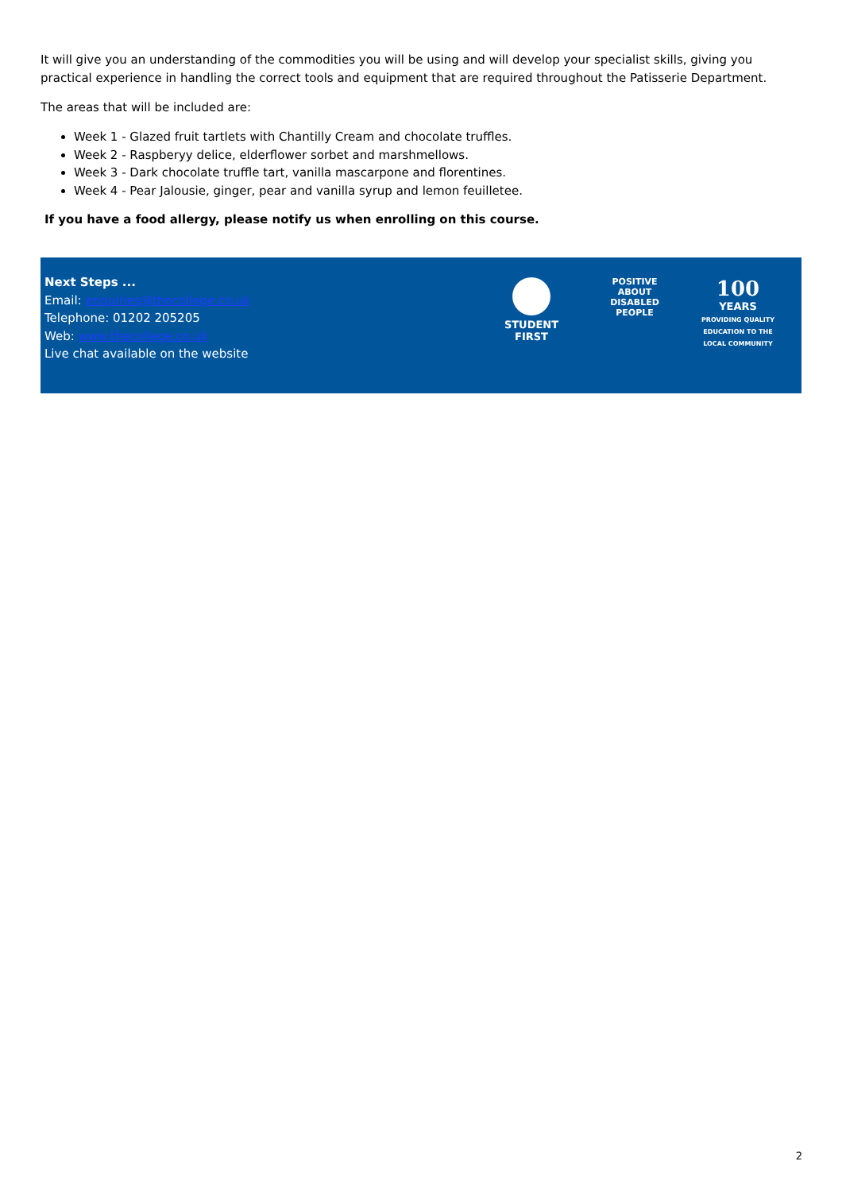It will give you an understanding of the commodities you will be using and will develop your specialist skills, giving you practical experience in handling the correct tools and equipment that are required throughout the Patisserie Department.
The areas that will be included are:
Week 1 - Glazed fruit tartlets with Chantilly Cream and chocolate truffles.
Week 2 - Raspberyy delice, elderflower sorbet and marshmellows.
Week 3 - Dark chocolate truffle tart, vanilla mascarpone and florentines.
Week 4 - Pear Jalousie, ginger, pear and vanilla syrup and lemon feuilletee.
If you have a food allergy, please notify us when enrolling on this course.
Next Steps ...
Email: enquiries@thecollege.co.uk
Telephone: 01202 205205
Web: www.thecollege.co.uk
Live chat available on the website
STUDENT
FIRST
POSITIVE ABOUT DISABLED PEOPLE
100
YEARS
PROVIDING QUALITY EDUCATION TO THE LOCAL COMMUNITY
2